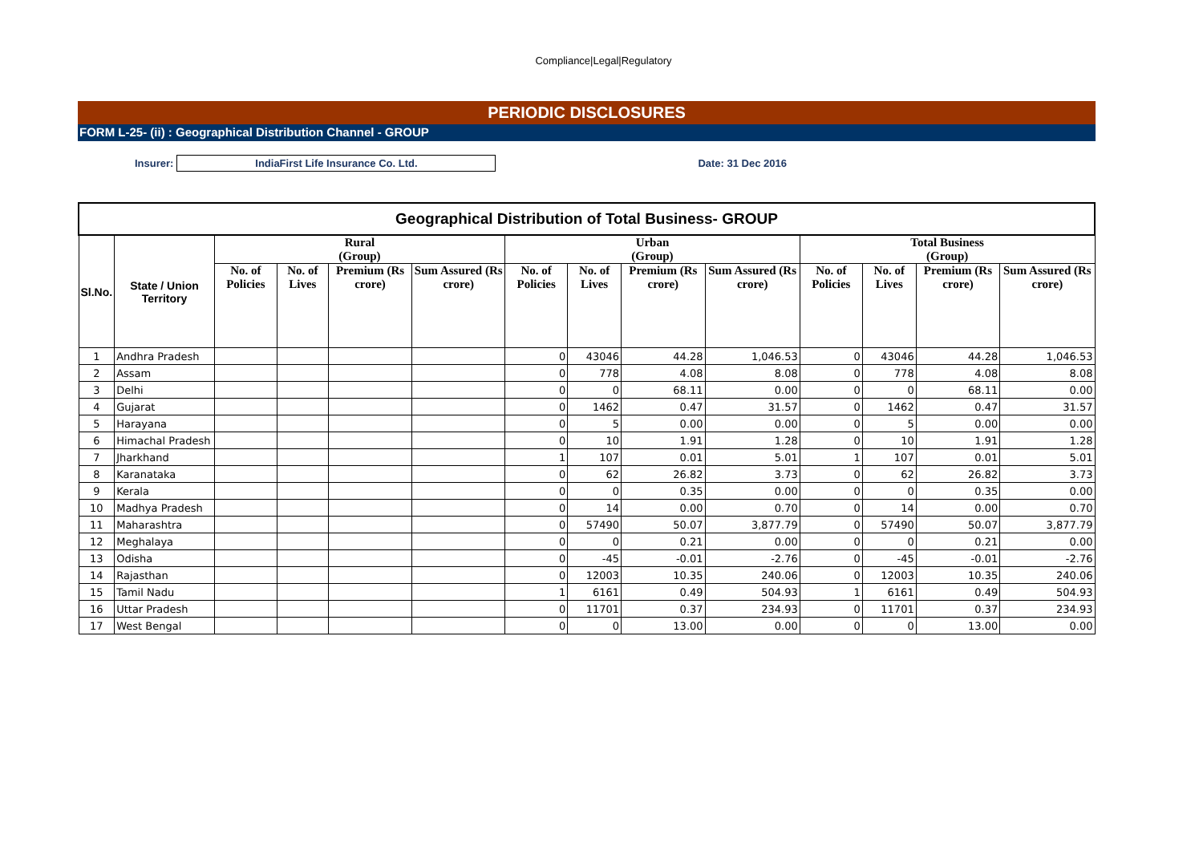Compliance|Legal|Regulatory
PERIODIC DISCLOSURES
FORM L-25- (ii) : Geographical Distribution Channel - GROUP
Insurer:
IndiaFirst Life Insurance Co. Ltd.
Date: 31 Dec 2016
| Geographical Distribution of Total Business- GROUP | | | | | | | | | | | | | |
| --- | --- | --- | --- | --- | --- | --- | --- | --- | --- | --- | --- | --- | --- |
| Sl.No. | State / Union Territory | Rural (Group) | | | | Urban (Group) | | | | Total Business (Group) | | | |
| | | No. of Policies | No. of Lives | Premium (Rs crore) | Sum Assured (Rs crore) | No. of Policies | No. of Lives | Premium (Rs crore) | Sum Assured (Rs crore) | No. of Policies | No. of Lives | Premium (Rs crore) | Sum Assured (Rs crore) |
| 1 | Andhra Pradesh | | | | | 0 | 43046 | 44.28 | 1,046.53 | 0 | 43046 | 44.28 | 1,046.53 |
| 2 | Assam | | | | | 0 | 778 | 4.08 | 8.08 | 0 | 778 | 4.08 | 8.08 |
| 3 | Delhi | | | | | 0 | 0 | 68.11 | 0.00 | 0 | 0 | 68.11 | 0.00 |
| 4 | Gujarat | | | | | 0 | 1462 | 0.47 | 31.57 | 0 | 1462 | 0.47 | 31.57 |
| 5 | Harayana | | | | | 0 | 5 | 0.00 | 0.00 | 0 | 5 | 0.00 | 0.00 |
| 6 | Himachal Pradesh | | | | | 0 | 10 | 1.91 | 1.28 | 0 | 10 | 1.91 | 1.28 |
| 7 | Jharkhand | | | | | 1 | 107 | 0.01 | 5.01 | 1 | 107 | 0.01 | 5.01 |
| 8 | Karanataka | | | | | 0 | 62 | 26.82 | 3.73 | 0 | 62 | 26.82 | 3.73 |
| 9 | Kerala | | | | | 0 | 0 | 0.35 | 0.00 | 0 | 0 | 0.35 | 0.00 |
| 10 | Madhya Pradesh | | | | | 0 | 14 | 0.00 | 0.70 | 0 | 14 | 0.00 | 0.70 |
| 11 | Maharashtra | | | | | 0 | 57490 | 50.07 | 3,877.79 | 0 | 57490 | 50.07 | 3,877.79 |
| 12 | Meghalaya | | | | | 0 | 0 | 0.21 | 0.00 | 0 | 0 | 0.21 | 0.00 |
| 13 | Odisha | | | | | 0 | -45 | -0.01 | -2.76 | 0 | -45 | -0.01 | -2.76 |
| 14 | Rajasthan | | | | | 0 | 12003 | 10.35 | 240.06 | 0 | 12003 | 10.35 | 240.06 |
| 15 | Tamil Nadu | | | | | 1 | 6161 | 0.49 | 504.93 | 1 | 6161 | 0.49 | 504.93 |
| 16 | Uttar Pradesh | | | | | 0 | 11701 | 0.37 | 234.93 | 0 | 11701 | 0.37 | 234.93 |
| 17 | West Bengal | | | | | 0 | 0 | 13.00 | 0.00 | 0 | 0 | 13.00 | 0.00 |